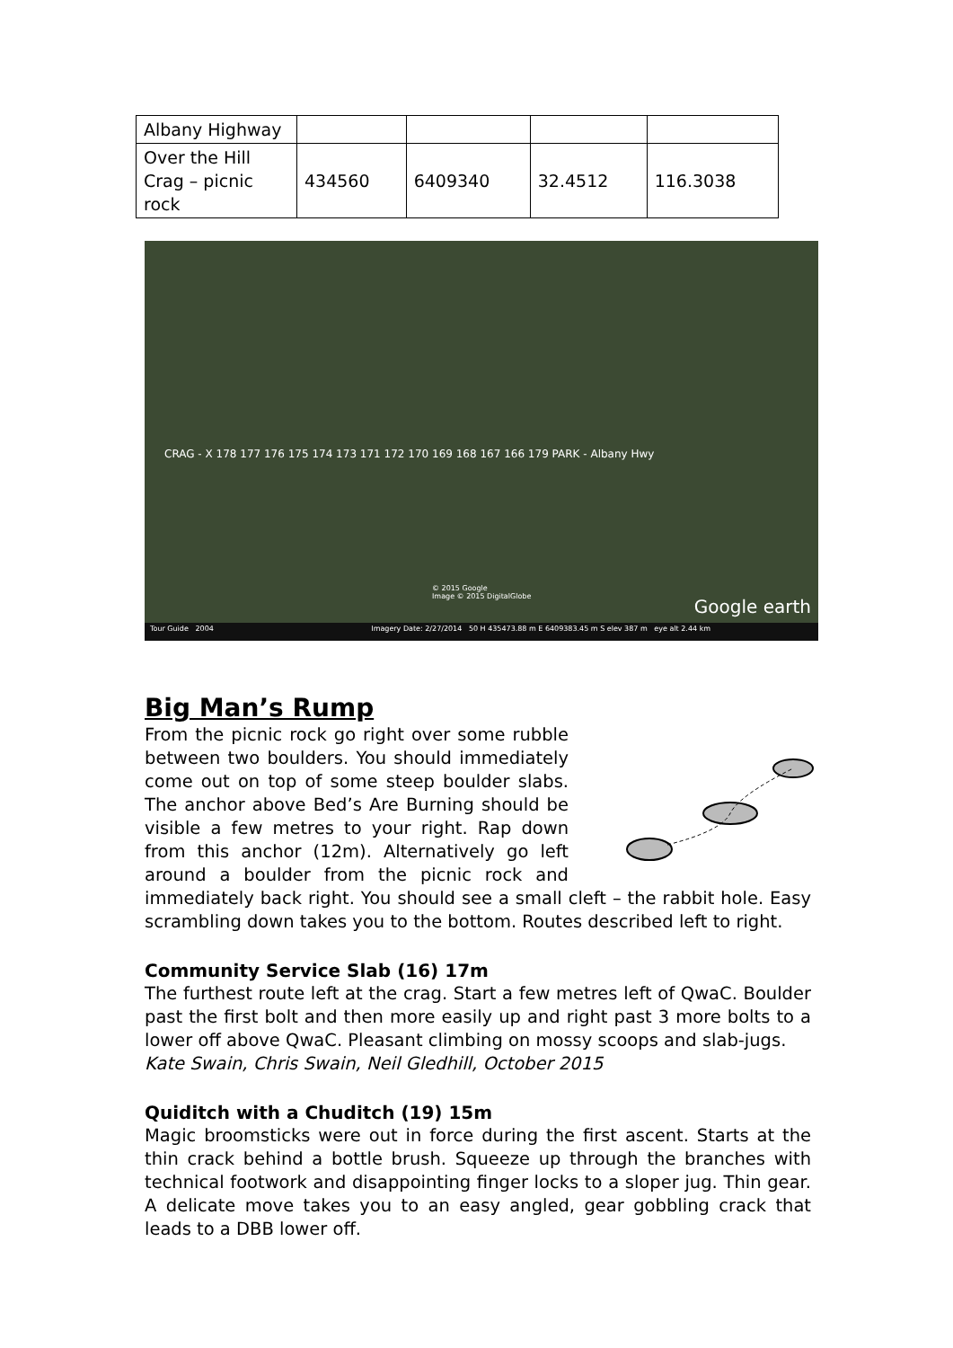| Albany Highway | | | | |
| Over the Hill Crag – picnic rock | 434560 | 6409340 | 32.4512 | 116.3038 |
CRAG - X 178 177 176 175 174 173 171 172 170 169 168 167 166 179 PARK - Albany Hwy
© 2015 Google
Image © 2015 DigitalGlobe
Google earth
Tour Guide 2004 Imagery Date: 2/27/2014 50 H 435473.88 m E 6409383.45 m S elev 387 m eye alt 2.44 km
Big Man’s Rump
From the picnic rock go right over some rubble between two boulders. You should immediately come out on top of some steep boulder slabs. The anchor above Bed’s Are Burning should be visible a few metres to your right. Rap down from this anchor (12m). Alternatively go left around a boulder from the picnic rock and immediately back right. You should see a small cleft – the rabbit hole. Easy scrambling down takes you to the bottom. Routes described left to right.
Community Service Slab (16) 17m
The furthest route left at the crag. Start a few metres left of QwaC. Boulder past the first bolt and then more easily up and right past 3 more bolts to a lower off above QwaC. Pleasant climbing on mossy scoops and slab-jugs.
Kate Swain, Chris Swain, Neil Gledhill, October 2015
Quiditch with a Chuditch (19) 15m
Magic broomsticks were out in force during the first ascent. Starts at the thin crack behind a bottle brush. Squeeze up through the branches with technical footwork and disappointing finger locks to a sloper jug. Thin gear. A delicate move takes you to an easy angled, gear gobbling crack that leads to a DBB lower off.